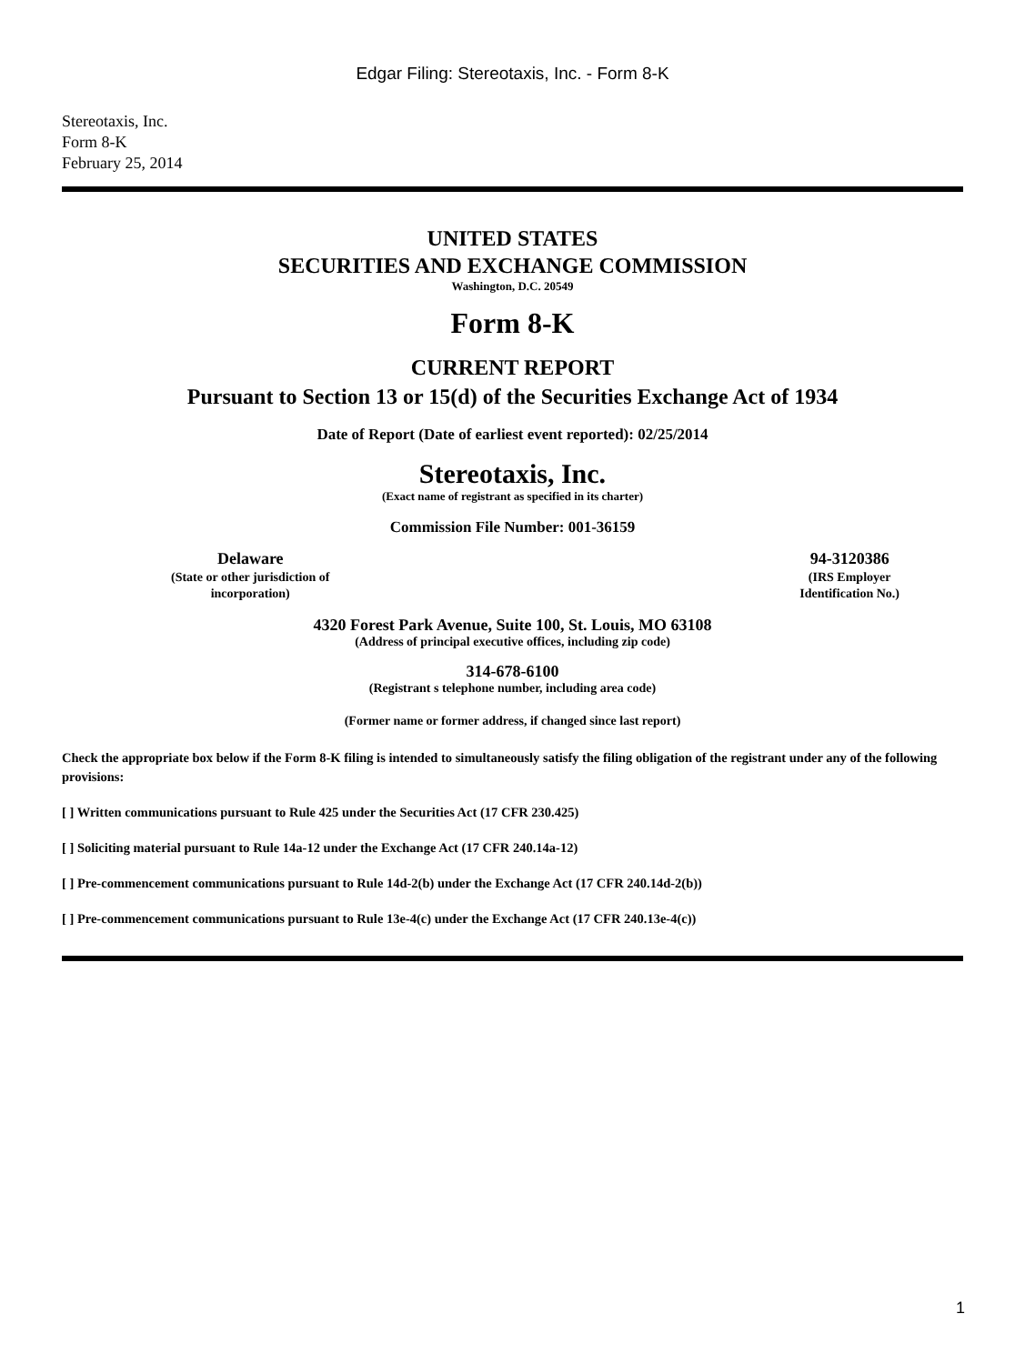Edgar Filing: Stereotaxis, Inc. - Form 8-K
Stereotaxis, Inc.
Form 8-K
February 25, 2014
UNITED STATES
SECURITIES AND EXCHANGE COMMISSION
Washington, D.C. 20549
Form 8-K
CURRENT REPORT
Pursuant to Section 13 or 15(d) of the Securities Exchange Act of 1934
Date of Report (Date of earliest event reported): 02/25/2014
Stereotaxis, Inc.
(Exact name of registrant as specified in its charter)
Commission File Number: 001-36159
Delaware
(State or other jurisdiction of
incorporation)
94-3120386
(IRS Employer
Identification No.)
4320 Forest Park Avenue, Suite 100, St. Louis, MO 63108
(Address of principal executive offices, including zip code)
314-678-6100
(Registrant s telephone number, including area code)
(Former name or former address, if changed since last report)
Check the appropriate box below if the Form 8-K filing is intended to simultaneously satisfy the filing obligation of the registrant under any of the following provisions:
[ ] Written communications pursuant to Rule 425 under the Securities Act (17 CFR 230.425)
[ ] Soliciting material pursuant to Rule 14a-12 under the Exchange Act (17 CFR 240.14a-12)
[ ] Pre-commencement communications pursuant to Rule 14d-2(b) under the Exchange Act (17 CFR 240.14d-2(b))
[ ] Pre-commencement communications pursuant to Rule 13e-4(c) under the Exchange Act (17 CFR 240.13e-4(c))
1